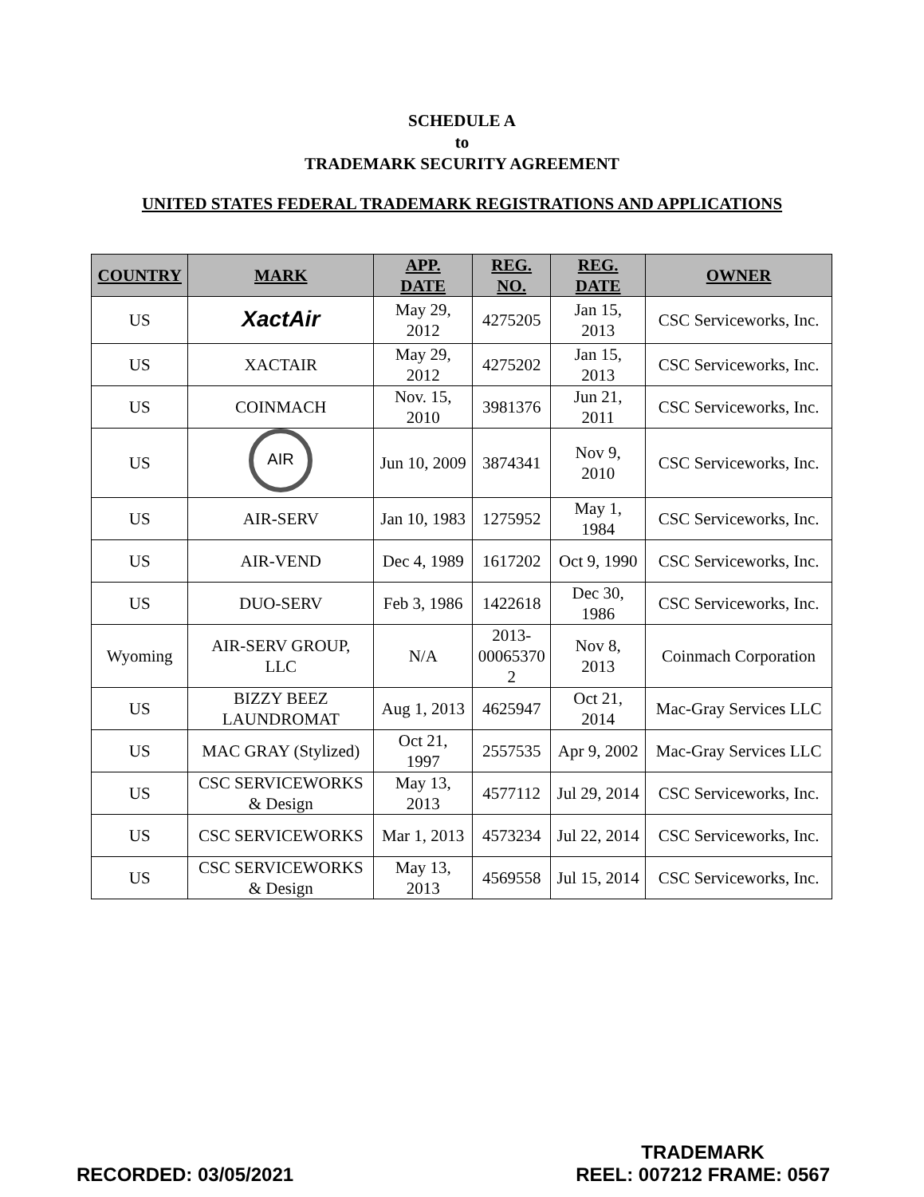SCHEDULE A
to
TRADEMARK SECURITY AGREEMENT
UNITED STATES FEDERAL TRADEMARK REGISTRATIONS AND APPLICATIONS
| COUNTRY | MARK | APP. DATE | REG. NO. | REG. DATE | OWNER |
| --- | --- | --- | --- | --- | --- |
| US | XactAir | May 29, 2012 | 4275205 | Jan 15, 2013 | CSC Serviceworks, Inc. |
| US | XACTAIR | May 29, 2012 | 4275202 | Jan 15, 2013 | CSC Serviceworks, Inc. |
| US | COINMACH | Nov. 15, 2010 | 3981376 | Jun 21, 2011 | CSC Serviceworks, Inc. |
| US | AIR | Jun 10, 2009 | 3874341 | Nov 9, 2010 | CSC Serviceworks, Inc. |
| US | AIR-SERV | Jan 10, 1983 | 1275952 | May 1, 1984 | CSC Serviceworks, Inc. |
| US | AIR-VEND | Dec 4, 1989 | 1617202 | Oct 9, 1990 | CSC Serviceworks, Inc. |
| US | DUO-SERV | Feb 3, 1986 | 1422618 | Dec 30, 1986 | CSC Serviceworks, Inc. |
| Wyoming | AIR-SERV GROUP, LLC | N/A | 2013- 00065370 2 | Nov 8, 2013 | Coinmach Corporation |
| US | BIZZY BEEZ LAUNDROMAT | Aug 1, 2013 | 4625947 | Oct 21, 2014 | Mac-Gray Services LLC |
| US | MAC GRAY (Stylized) | Oct 21, 1997 | 2557535 | Apr 9, 2002 | Mac-Gray Services LLC |
| US | CSC SERVICEWORKS & Design | May 13, 2013 | 4577112 | Jul 29, 2014 | CSC Serviceworks, Inc. |
| US | CSC SERVICEWORKS | Mar 1, 2013 | 4573234 | Jul 22, 2014 | CSC Serviceworks, Inc. |
| US | CSC SERVICEWORKS & Design | May 13, 2013 | 4569558 | Jul 15, 2014 | CSC Serviceworks, Inc. |
RECORDED: 03/05/2021
TRADEMARK
REEL: 007212 FRAME: 0567